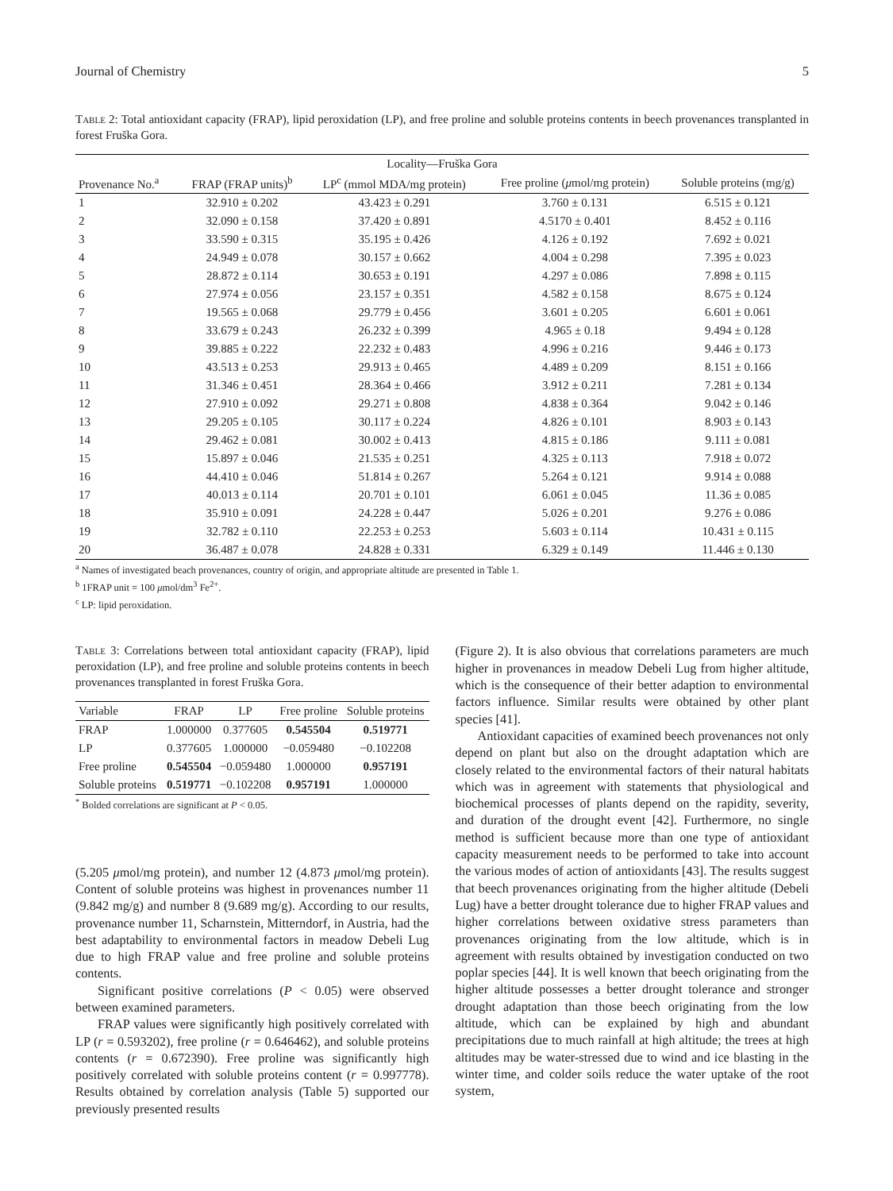Journal of Chemistry 5
Table 2: Total antioxidant capacity (FRAP), lipid peroxidation (LP), and free proline and soluble proteins contents in beech provenances transplanted in forest Fruška Gora.
| Locality—Fruška Gora | | | | |
| --- | --- | --- | --- | --- |
| Provenance No.<sup>a</sup> | FRAP (FRAP units)<sup>b</sup> | LP<sup>c</sup> (mmol MDA/mg protein) | Free proline ( μ mol/mg protein) | Soluble proteins (mg/g) |
| 1 | 32.910 ± 0.202 | 43.423 ± 0.291 | 3.760 ± 0.131 | 6.515 ± 0.121 |
| 2 | 32.090 ± 0.158 | 37.420 ± 0.891 | 4.5170 ± 0.401 | 8.452 ± 0.116 |
| 3 | 33.590 ± 0.315 | 35.195 ± 0.426 | 4.126 ± 0.192 | 7.692 ± 0.021 |
| 4 | 24.949 ± 0.078 | 30.157 ± 0.662 | 4.004 ± 0.298 | 7.395 ± 0.023 |
| 5 | 28.872 ± 0.114 | 30.653 ± 0.191 | 4.297 ± 0.086 | 7.898 ± 0.115 |
| 6 | 27.974 ± 0.056 | 23.157 ± 0.351 | 4.582 ± 0.158 | 8.675 ± 0.124 |
| 7 | 19.565 ± 0.068 | 29.779 ± 0.456 | 3.601 ± 0.205 | 6.601 ± 0.061 |
| 8 | 33.679 ± 0.243 | 26.232 ± 0.399 | 4.965 ± 0.18 | 9.494 ± 0.128 |
| 9 | 39.885 ± 0.222 | 22.232 ± 0.483 | 4.996 ± 0.216 | 9.446 ± 0.173 |
| 10 | 43.513 ± 0.253 | 29.913 ± 0.465 | 4.489 ± 0.209 | 8.151 ± 0.166 |
| 11 | 31.346 ± 0.451 | 28.364 ± 0.466 | 3.912 ± 0.211 | 7.281 ± 0.134 |
| 12 | 27.910 ± 0.092 | 29.271 ± 0.808 | 4.838 ± 0.364 | 9.042 ± 0.146 |
| 13 | 29.205 ± 0.105 | 30.117 ± 0.224 | 4.826 ± 0.101 | 8.903 ± 0.143 |
| 14 | 29.462 ± 0.081 | 30.002 ± 0.413 | 4.815 ± 0.186 | 9.111 ± 0.081 |
| 15 | 15.897 ± 0.046 | 21.535 ± 0.251 | 4.325 ± 0.113 | 7.918 ± 0.072 |
| 16 | 44.410 ± 0.046 | 51.814 ± 0.267 | 5.264 ± 0.121 | 9.914 ± 0.088 |
| 17 | 40.013 ± 0.114 | 20.701 ± 0.101 | 6.061 ± 0.045 | 11.36 ± 0.085 |
| 18 | 35.910 ± 0.091 | 24.228 ± 0.447 | 5.026 ± 0.201 | 9.276 ± 0.086 |
| 19 | 32.782 ± 0.110 | 22.253 ± 0.253 | 5.603 ± 0.114 | 10.431 ± 0.115 |
| 20 | 36.487 ± 0.078 | 24.828 ± 0.331 | 6.329 ± 0.149 | 11.446 ± 0.130 |
<sup>a</sup> Names of investigated beach provenances, country of origin, and appropriate altitude are presented in Table 1.
<sup>b</sup> 1FRAP unit = 100 μmol/dm<sup>3</sup> Fe<sup>2+</sup>.
<sup>c</sup> LP: lipid peroxidation.
Table 3: Correlations between total antioxidant capacity (FRAP), lipid peroxidation (LP), and free proline and soluble proteins contents in beech provenances transplanted in forest Fruška Gora.
| Variable | FRAP | LP | Free proline | Soluble proteins |
| --- | --- | --- | --- | --- |
| FRAP | 1.000000 | 0.377605 | 0.545504 | 0.519771 |
| LP | 0.377605 | 1.000000 | −0.059480 | −0.102208 |
| Free proline | 0.545504 | −0.059480 | 1.000000 | 0.957191 |
| Soluble proteins | 0.519771 | −0.102208 | 0.957191 | 1.000000 |
<sup>*</sup> Bolded correlations are significant at P < 0.05.
(5.205 μmol/mg protein), and number 12 (4.873 μmol/mg protein). Content of soluble proteins was highest in provenances number 11 (9.842 mg/g) and number 8 (9.689 mg/g). According to our results, provenance number 11, Scharnstein, Mitterndorf, in Austria, had the best adaptability to environmental factors in meadow Debeli Lug due to high FRAP value and free proline and soluble proteins contents.
Significant positive correlations (P < 0.05) were observed between examined parameters.
FRAP values were significantly high positively correlated with LP (r = 0.593202), free proline (r = 0.646462), and soluble proteins contents (r = 0.672390). Free proline was significantly high positively correlated with soluble proteins content (r = 0.997778). Results obtained by correlation analysis (Table 5) supported our previously presented results
(Figure 2). It is also obvious that correlations parameters are much higher in provenances in meadow Debeli Lug from higher altitude, which is the consequence of their better adaption to environmental factors influence. Similar results were obtained by other plant species [41].
Antioxidant capacities of examined beech provenances not only depend on plant but also on the drought adaptation which are closely related to the environmental factors of their natural habitats which was in agreement with statements that physiological and biochemical processes of plants depend on the rapidity, severity, and duration of the drought event [42]. Furthermore, no single method is sufficient because more than one type of antioxidant capacity measurement needs to be performed to take into account the various modes of action of antioxidants [43]. The results suggest that beech provenances originating from the higher altitude (Debeli Lug) have a better drought tolerance due to higher FRAP values and higher correlations between oxidative stress parameters than provenances originating from the low altitude, which is in agreement with results obtained by investigation conducted on two poplar species [44]. It is well known that beech originating from the higher altitude possesses a better drought tolerance and stronger drought adaptation than those beech originating from the low altitude, which can be explained by high and abundant precipitations due to much rainfall at high altitude; the trees at high altitudes may be water-stressed due to wind and ice blasting in the winter time, and colder soils reduce the water uptake of the root system,